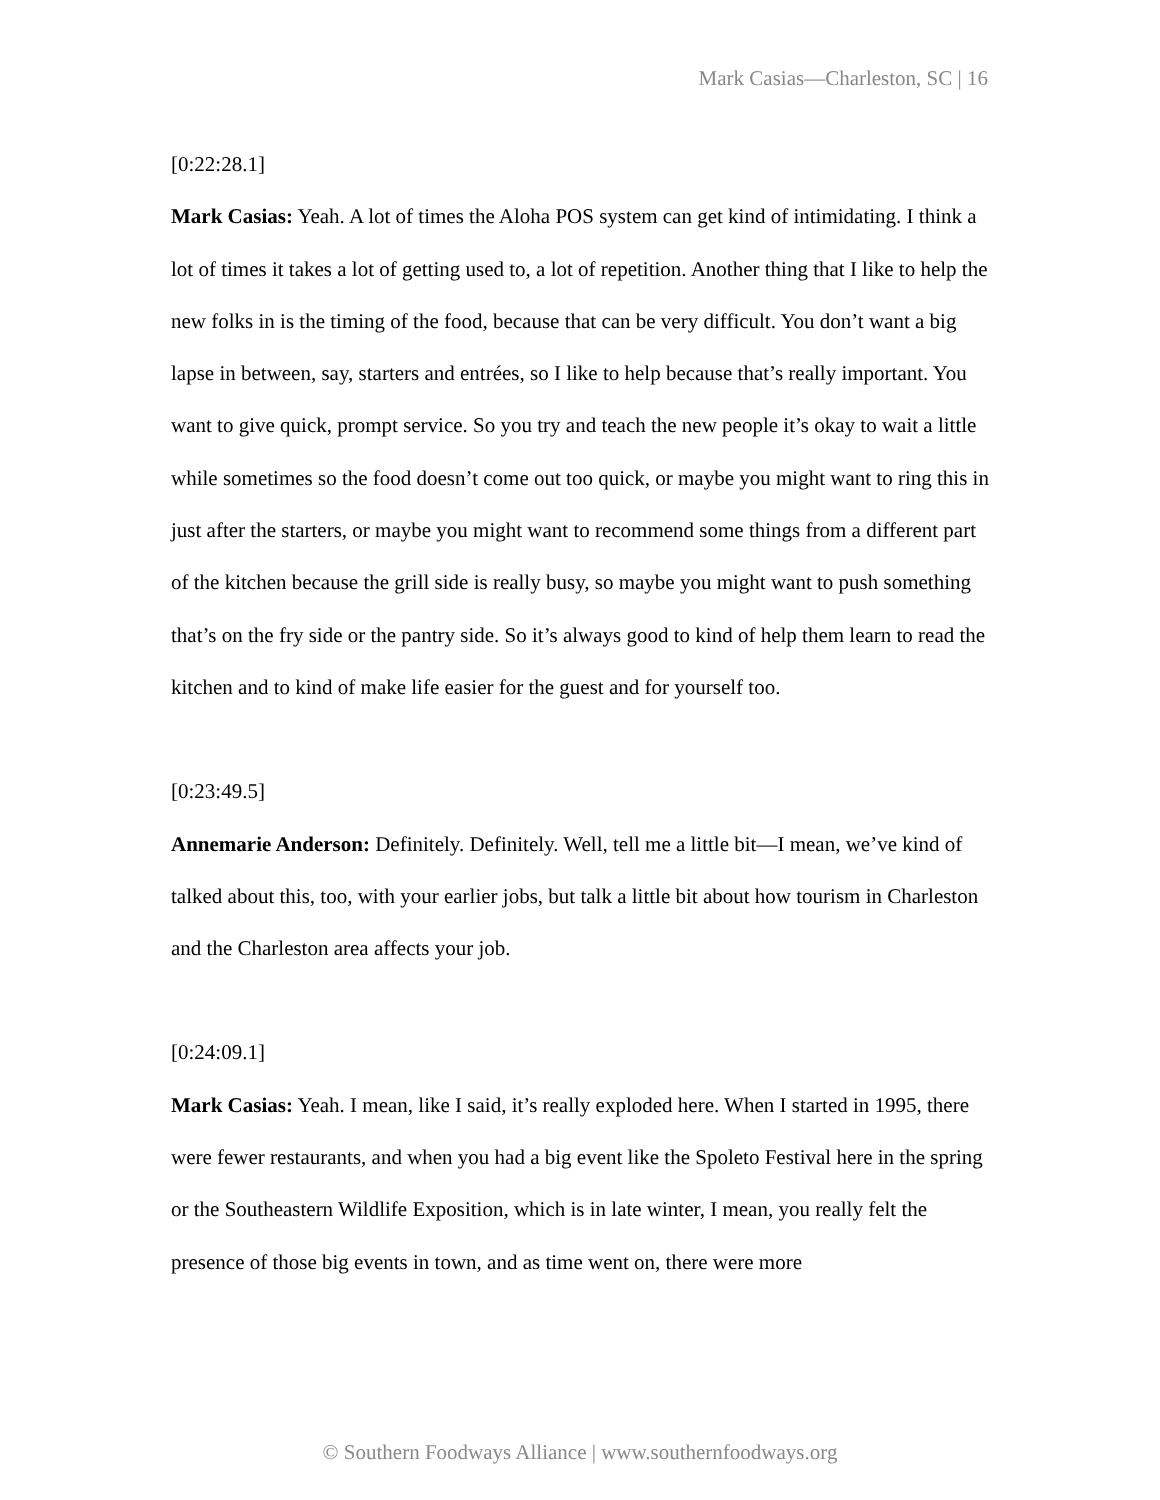Mark Casias—Charleston, SC | 16
[0:22:28.1]
Mark Casias: Yeah. A lot of times the Aloha POS system can get kind of intimidating. I think a lot of times it takes a lot of getting used to, a lot of repetition. Another thing that I like to help the new folks in is the timing of the food, because that can be very difficult. You don’t want a big lapse in between, say, starters and entrées, so I like to help because that’s really important. You want to give quick, prompt service. So you try and teach the new people it’s okay to wait a little while sometimes so the food doesn’t come out too quick, or maybe you might want to ring this in just after the starters, or maybe you might want to recommend some things from a different part of the kitchen because the grill side is really busy, so maybe you might want to push something that’s on the fry side or the pantry side. So it’s always good to kind of help them learn to read the kitchen and to kind of make life easier for the guest and for yourself too.
[0:23:49.5]
Annemarie Anderson: Definitely. Definitely. Well, tell me a little bit—I mean, we’ve kind of talked about this, too, with your earlier jobs, but talk a little bit about how tourism in Charleston and the Charleston area affects your job.
[0:24:09.1]
Mark Casias: Yeah. I mean, like I said, it’s really exploded here. When I started in 1995, there were fewer restaurants, and when you had a big event like the Spoleto Festival here in the spring or the Southeastern Wildlife Exposition, which is in late winter, I mean, you really felt the presence of those big events in town, and as time went on, there were more
© Southern Foodways Alliance | www.southernfoodways.org